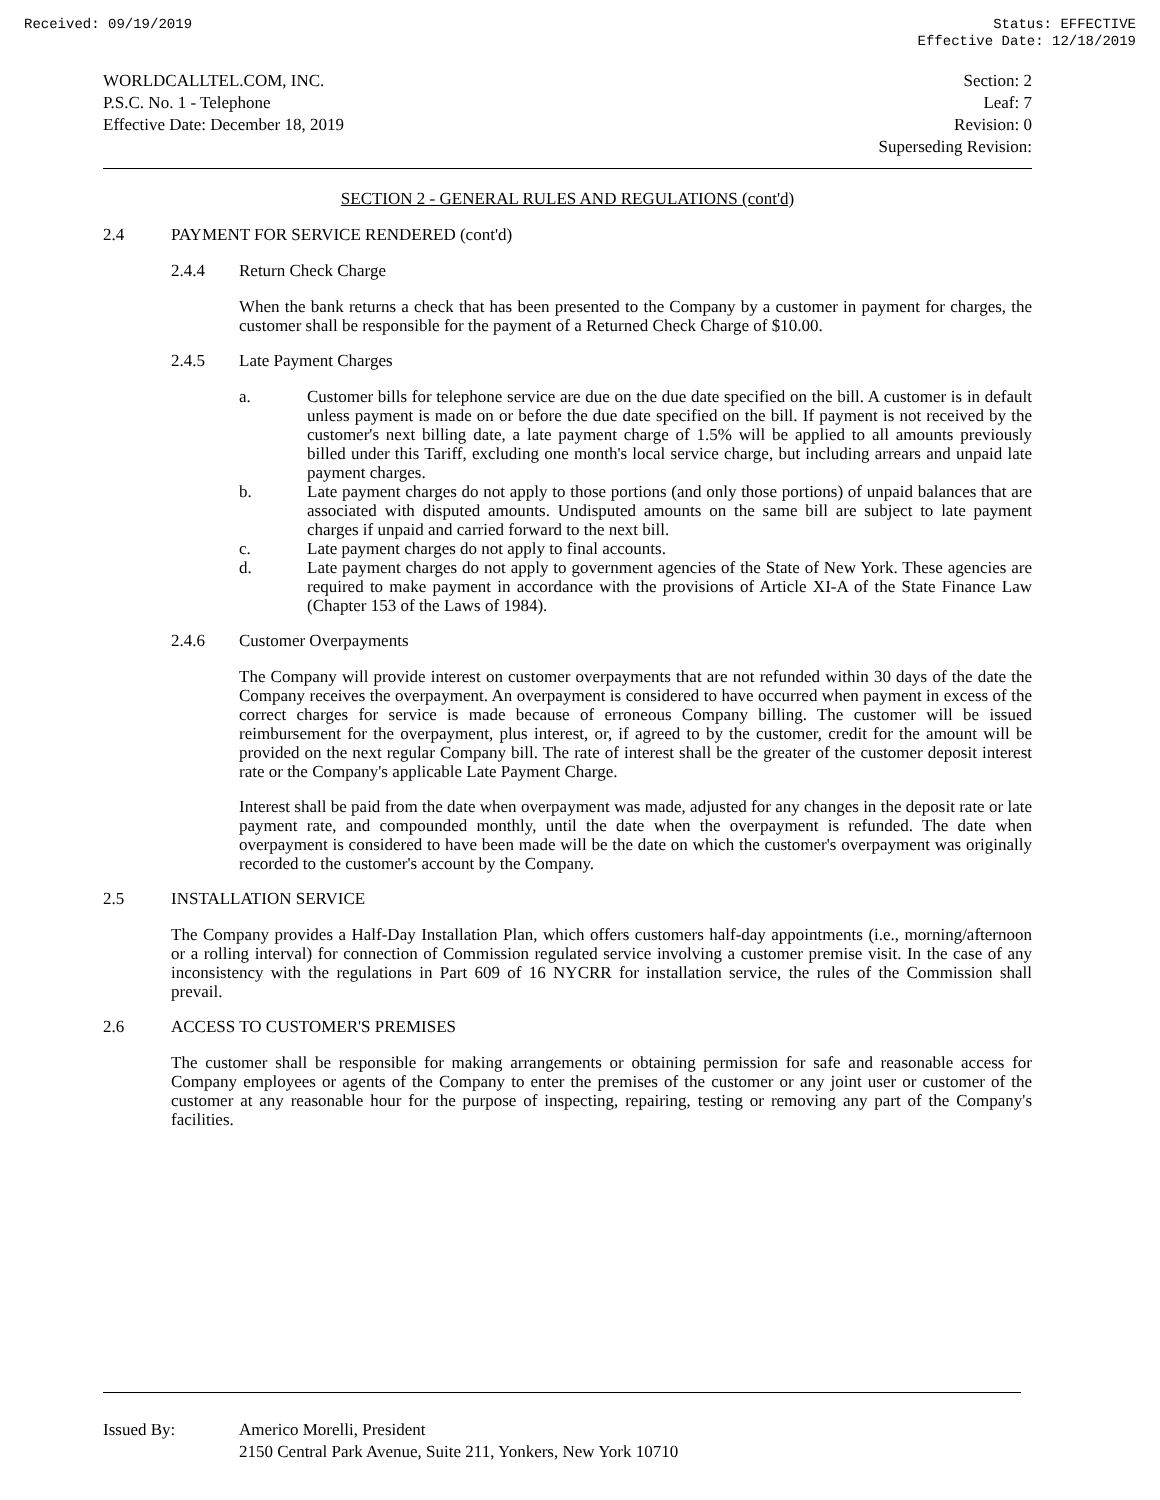Received: 09/19/2019 Status: EFFECTIVE
Effective Date: 12/18/2019
WORLDCALLTEL.COM, INC.
P.S.C. No. 1 - Telephone
Effective Date: December 18, 2019
Section: 2
Leaf: 7
Revision: 0
Superseding Revision:
SECTION 2 - GENERAL RULES AND REGULATIONS (cont'd)
2.4 PAYMENT FOR SERVICE RENDERED (cont'd)
2.4.4 Return Check Charge
When the bank returns a check that has been presented to the Company by a customer in payment for charges, the customer shall be responsible for the payment of a Returned Check Charge of $10.00.
2.4.5 Late Payment Charges
a. Customer bills for telephone service are due on the due date specified on the bill. A customer is in default unless payment is made on or before the due date specified on the bill. If payment is not received by the customer's next billing date, a late payment charge of 1.5% will be applied to all amounts previously billed under this Tariff, excluding one month's local service charge, but including arrears and unpaid late payment charges.
b. Late payment charges do not apply to those portions (and only those portions) of unpaid balances that are associated with disputed amounts. Undisputed amounts on the same bill are subject to late payment charges if unpaid and carried forward to the next bill.
c. Late payment charges do not apply to final accounts.
d. Late payment charges do not apply to government agencies of the State of New York. These agencies are required to make payment in accordance with the provisions of Article XI-A of the State Finance Law (Chapter 153 of the Laws of 1984).
2.4.6 Customer Overpayments
The Company will provide interest on customer overpayments that are not refunded within 30 days of the date the Company receives the overpayment. An overpayment is considered to have occurred when payment in excess of the correct charges for service is made because of erroneous Company billing. The customer will be issued reimbursement for the overpayment, plus interest, or, if agreed to by the customer, credit for the amount will be provided on the next regular Company bill. The rate of interest shall be the greater of the customer deposit interest rate or the Company's applicable Late Payment Charge.
Interest shall be paid from the date when overpayment was made, adjusted for any changes in the deposit rate or late payment rate, and compounded monthly, until the date when the overpayment is refunded. The date when overpayment is considered to have been made will be the date on which the customer's overpayment was originally recorded to the customer's account by the Company.
2.5 INSTALLATION SERVICE
The Company provides a Half-Day Installation Plan, which offers customers half-day appointments (i.e., morning/afternoon or a rolling interval) for connection of Commission regulated service involving a customer premise visit. In the case of any inconsistency with the regulations in Part 609 of 16 NYCRR for installation service, the rules of the Commission shall prevail.
2.6 ACCESS TO CUSTOMER'S PREMISES
The customer shall be responsible for making arrangements or obtaining permission for safe and reasonable access for Company employees or agents of the Company to enter the premises of the customer or any joint user or customer of the customer at any reasonable hour for the purpose of inspecting, repairing, testing or removing any part of the Company's facilities.
Issued By: Americo Morelli, President
2150 Central Park Avenue, Suite 211, Yonkers, New York 10710